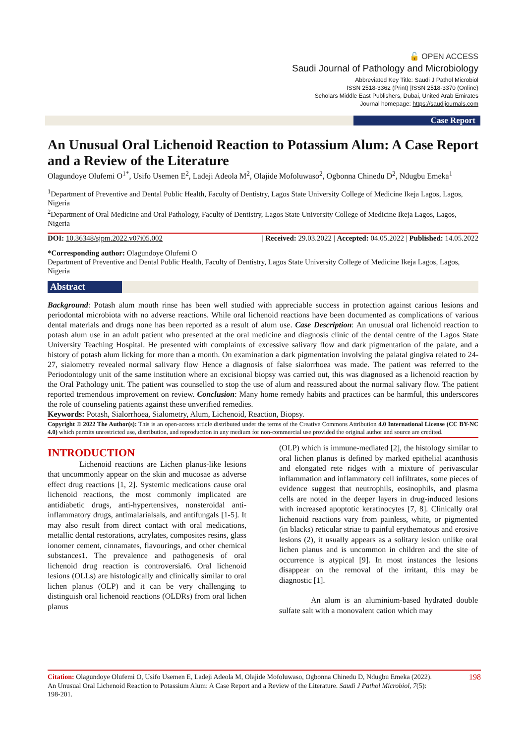🔓 OPEN ACCESS
Saudi Journal of Pathology and Microbiology
Abbreviated Key Title: Saudi J Pathol Microbiol
ISSN 2518-3362 (Print) |ISSN 2518-3370 (Online)
Scholars Middle East Publishers, Dubai, United Arab Emirates
Journal homepage: https://saudijournals.com
Case Report
An Unusual Oral Lichenoid Reaction to Potassium Alum: A Case Report and a Review of the Literature
Olagundoye Olufemi O<sup>1*</sup>, Usifo Usemen E<sup>2</sup>, Ladeji Adeola M<sup>2</sup>, Olajide Mofoluwaso<sup>2</sup>, Ogbonna Chinedu D<sup>2</sup>, Ndugbu Emeka<sup>1</sup>
<sup>1</sup> Department of Preventive and Dental Public Health, Faculty of Dentistry, Lagos State University College of Medicine Ikeja Lagos, Lagos, Nigeria
<sup>2</sup> Department of Oral Medicine and Oral Pathology, Faculty of Dentistry, Lagos State University College of Medicine Ikeja Lagos, Lagos, Nigeria
DOI: 10.36348/sjpm.2022.v07i05.002 | Received: 29.03.2022 | Accepted: 04.05.2022 | Published: 14.05.2022
*Corresponding author: Olagundoye Olufemi O
Department of Preventive and Dental Public Health, Faculty of Dentistry, Lagos State University College of Medicine Ikeja Lagos, Lagos, Nigeria
Abstract
Background: Potash alum mouth rinse has been well studied with appreciable success in protection against carious lesions and periodontal microbiota with no adverse reactions. While oral lichenoid reactions have been documented as complications of various dental materials and drugs none has been reported as a result of alum use. Case Description: An unusual oral lichenoid reaction to potash alum use in an adult patient who presented at the oral medicine and diagnosis clinic of the dental centre of the Lagos State University Teaching Hospital. He presented with complaints of excessive salivary flow and dark pigmentation of the palate, and a history of potash alum licking for more than a month. On examination a dark pigmentation involving the palatal gingiva related to 24-27, sialometry revealed normal salivary flow Hence a diagnosis of false sialorrhoea was made. The patient was referred to the Periodontology unit of the same institution where an excisional biopsy was carried out, this was diagnosed as a lichenoid reaction by the Oral Pathology unit. The patient was counselled to stop the use of alum and reassured about the normal salivary flow. The patient reported tremendous improvement on review. Conclusion: Many home remedy habits and practices can be harmful, this underscores the role of counseling patients against these unverified remedies.
Keywords: Potash, Sialorrhoea, Sialometry, Alum, Lichenoid, Reaction, Biopsy.
Copyright © 2022 The Author(s): This is an open-access article distributed under the terms of the Creative Commons Attribution 4.0 International License (CC BY-NC 4.0) which permits unrestricted use, distribution, and reproduction in any medium for non-commercial use provided the original author and source are credited.
INTRODUCTION
Lichenoid reactions are Lichen planus-like lesions that uncommonly appear on the skin and mucosae as adverse effect drug reactions [1, 2]. Systemic medications cause oral lichenoid reactions, the most commonly implicated are antidiabetic drugs, anti-hypertensives, nonsteroidal anti-inflammatory drugs, antimalarialsals, and antifungals [1-5]. It may also result from direct contact with oral medications, metallic dental restorations, acrylates, composites resins, glass ionomer cement, cinnamates, flavourings, and other chemical substances1. The prevalence and pathogenesis of oral lichenoid drug reaction is controversial6. Oral lichenoid lesions (OLLs) are histologically and clinically similar to oral lichen planus (OLP) and it can be very challenging to distinguish oral lichenoid reactions (OLDRs) from oral lichen planus
(OLP) which is immune-mediated [2], the histology similar to oral lichen planus is defined by marked epithelial acanthosis and elongated rete ridges with a mixture of perivascular inflammation and inflammatory cell infiltrates, some pieces of evidence suggest that neutrophils, eosinophils, and plasma cells are noted in the deeper layers in drug-induced lesions with increased apoptotic keratinocytes [7, 8]. Clinically oral lichenoid reactions vary from painless, white, or pigmented (in blacks) reticular striae to painful erythematous and erosive lesions (2), it usually appears as a solitary lesion unlike oral lichen planus and is uncommon in children and the site of occurrence is atypical [9]. In most instances the lesions disappear on the removal of the irritant, this may be diagnostic [1].
An alum is an aluminium-based hydrated double sulfate salt with a monovalent cation which may
Citation: Olagundoye Olufemi O, Usifo Usemen E, Ladeji Adeola M, Olajide Mofoluwaso, Ogbonna Chinedu D, Ndugbu Emeka (2022). An Unusual Oral Lichenoid Reaction to Potassium Alum: A Case Report and a Review of the Literature. Saudi J Pathol Microbiol, 7(5): 198-201.
198